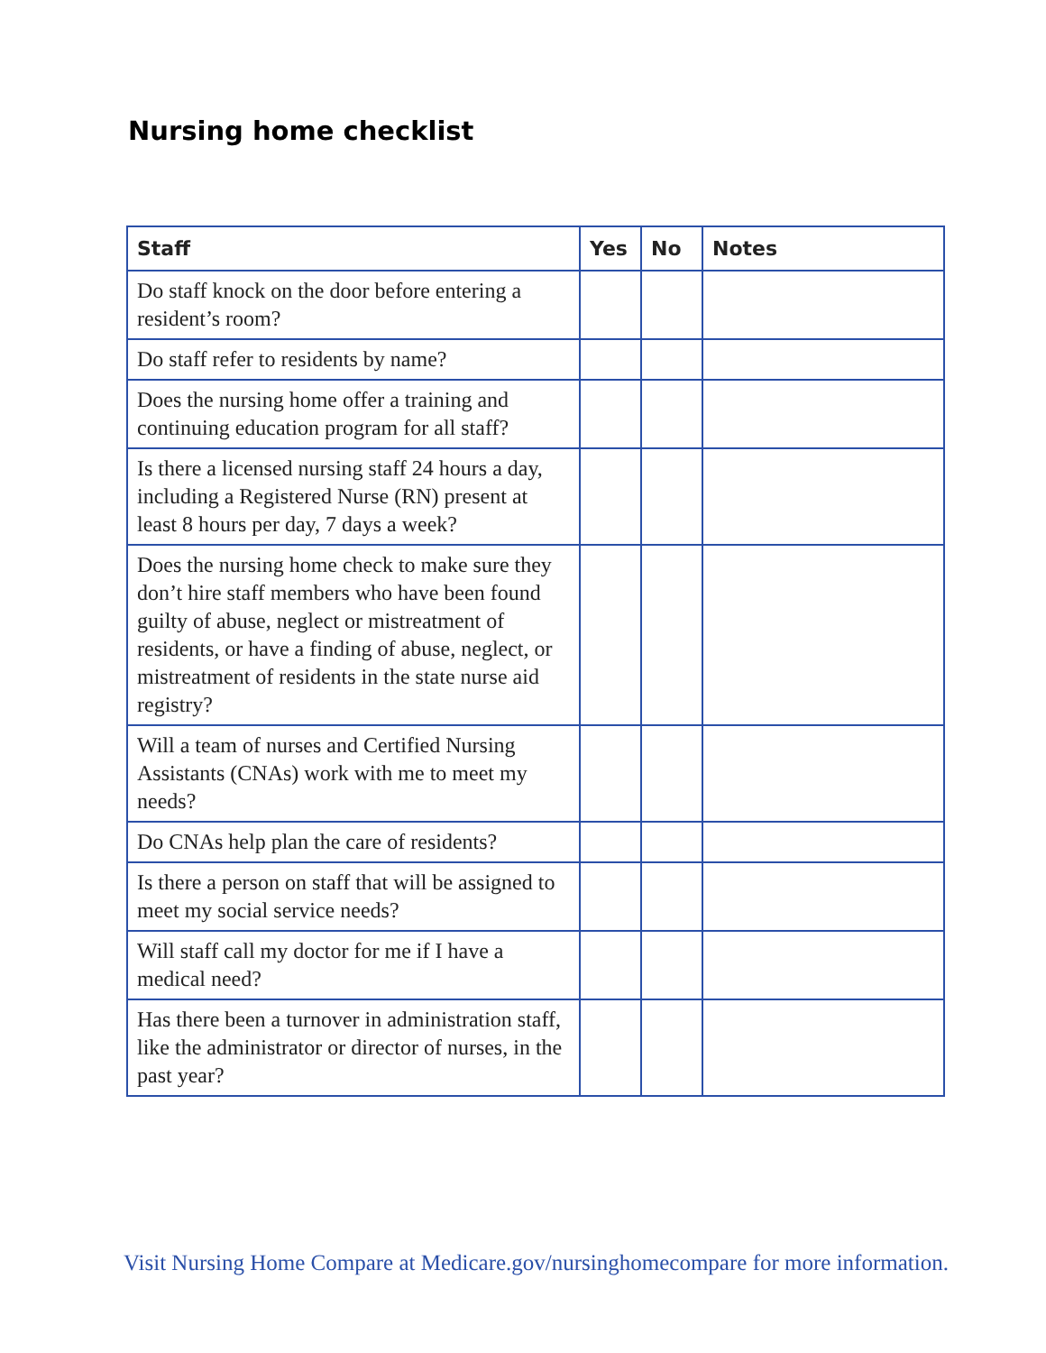Nursing home checklist
| Staff | Yes | No | Notes |
| --- | --- | --- | --- |
| Do staff knock on the door before entering a resident’s room? | | | |
| Do staff refer to residents by name? | | | |
| Does the nursing home offer a training and continuing education program for all staff? | | | |
| Is there a licensed nursing staff 24 hours a day, including a Registered Nurse (RN) present at least 8 hours per day, 7 days a week? | | | |
| Does the nursing home check to make sure they don’t hire staff members who have been found guilty of abuse, neglect or mistreatment of residents, or have a finding of abuse, neglect, or mistreatment of residents in the state nurse aid registry? | | | |
| Will a team of nurses and Certified Nursing Assistants (CNAs) work with me to meet my needs? | | | |
| Do CNAs help plan the care of residents? | | | |
| Is there a person on staff that will be assigned to meet my social service needs? | | | |
| Will staff call my doctor for me if I have a medical need? | | | |
| Has there been a turnover in administration staff, like the administrator or director of nurses, in the past year? | | | |
Visit Nursing Home Compare at Medicare.gov/nursinghomecompare for more information.